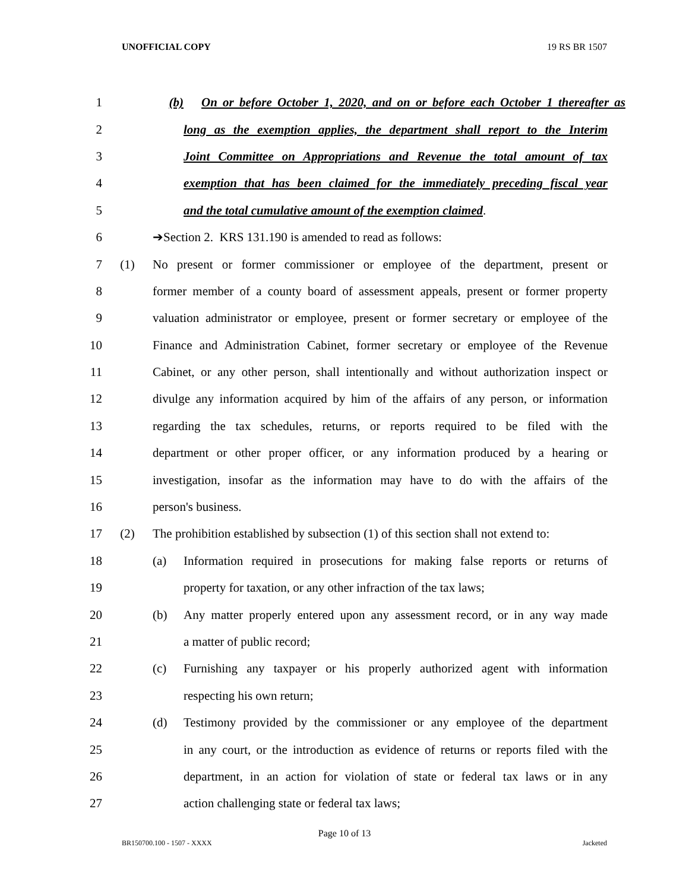UNOFFICIAL COPY 19 RS BR 1507
1 (b)
On or before October 1, 2020, and on or before each October 1 thereafter as
2
long as the exemption applies, the department shall report to the Interim
3
Joint Committee on Appropriations and Revenue the total amount of tax
4
exemption that has been claimed for the immediately preceding fiscal year
5
and the total cumulative amount of the exemption claimed.
6 ➔Section 2. KRS 131.190 is amended to read as follows:
7 (1)
No present or former commissioner or employee of the department, present or
8
former member of a county board of assessment appeals, present or former property
9
valuation administrator or employee, present or former secretary or employee of the
10
Finance and Administration Cabinet, former secretary or employee of the Revenue
11
Cabinet, or any other person, shall intentionally and without authorization inspect or
12
divulge any information acquired by him of the affairs of any person, or information
13
regarding the tax schedules, returns, or reports required to be filed with the
14
department or other proper officer, or any information produced by a hearing or
15
investigation, insofar as the information may have to do with the affairs of the
16 person's business.
17 (2)
The prohibition established by subsection (1) of this section shall not extend to:
18 (a)
Information required in prosecutions for making false reports or returns of
19
property for taxation, or any other infraction of the tax laws;
20 (b)
Any matter properly entered upon any assessment record, or in any way made
21 a matter of public record;
22 (c)
Furnishing any taxpayer or his properly authorized agent with information
23 respecting his own return;
24 (d)
Testimony provided by the commissioner or any employee of the department
25
in any court, or the introduction as evidence of returns or reports filed with the
26
department, in an action for violation of state or federal tax laws or in any
27 action challenging state or federal tax laws;
Page 10 of 13
BR150700.100 - 1507 - XXXX Jacketed